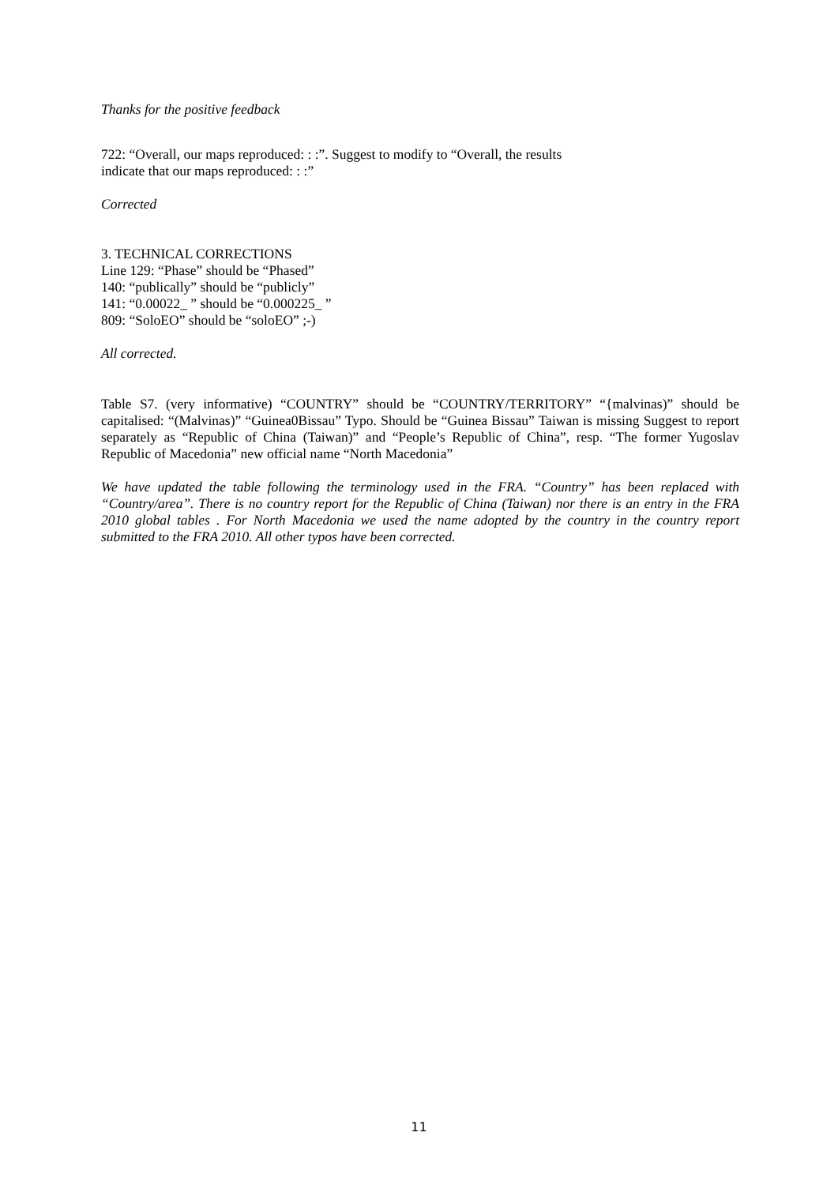Thanks for the positive feedback
722: “Overall, our maps reproduced: : :”. Suggest to modify to “Overall, the results
indicate that our maps reproduced: : :”
Corrected
3. TECHNICAL CORRECTIONS
Line 129: “Phase” should be “Phased”
140: “publically” should be “publicly”
141: “0.00022_ ” should be “0.000225_ ”
809: “SoloEO” should be “soloEO” ;-)
All corrected.
Table S7. (very informative) “COUNTRY” should be “COUNTRY/TERRITORY” “{malvinas)” should be capitalised: “(Malvinas)” “Guinea0Bissau” Typo. Should be “Guinea Bissau” Taiwan is missing Suggest to report separately as “Republic of China (Taiwan)” and “People’s Republic of China”, resp. “The former Yugoslav Republic of Macedonia” new official name “North Macedonia”
We have updated the table following the terminology used in the FRA. “Country” has been replaced with “Country/area”. There is no country report for the Republic of China (Taiwan) nor there is an entry in the FRA 2010 global tables . For North Macedonia we used the name adopted by the country in the country report submitted to the FRA 2010. All other typos have been corrected.
11